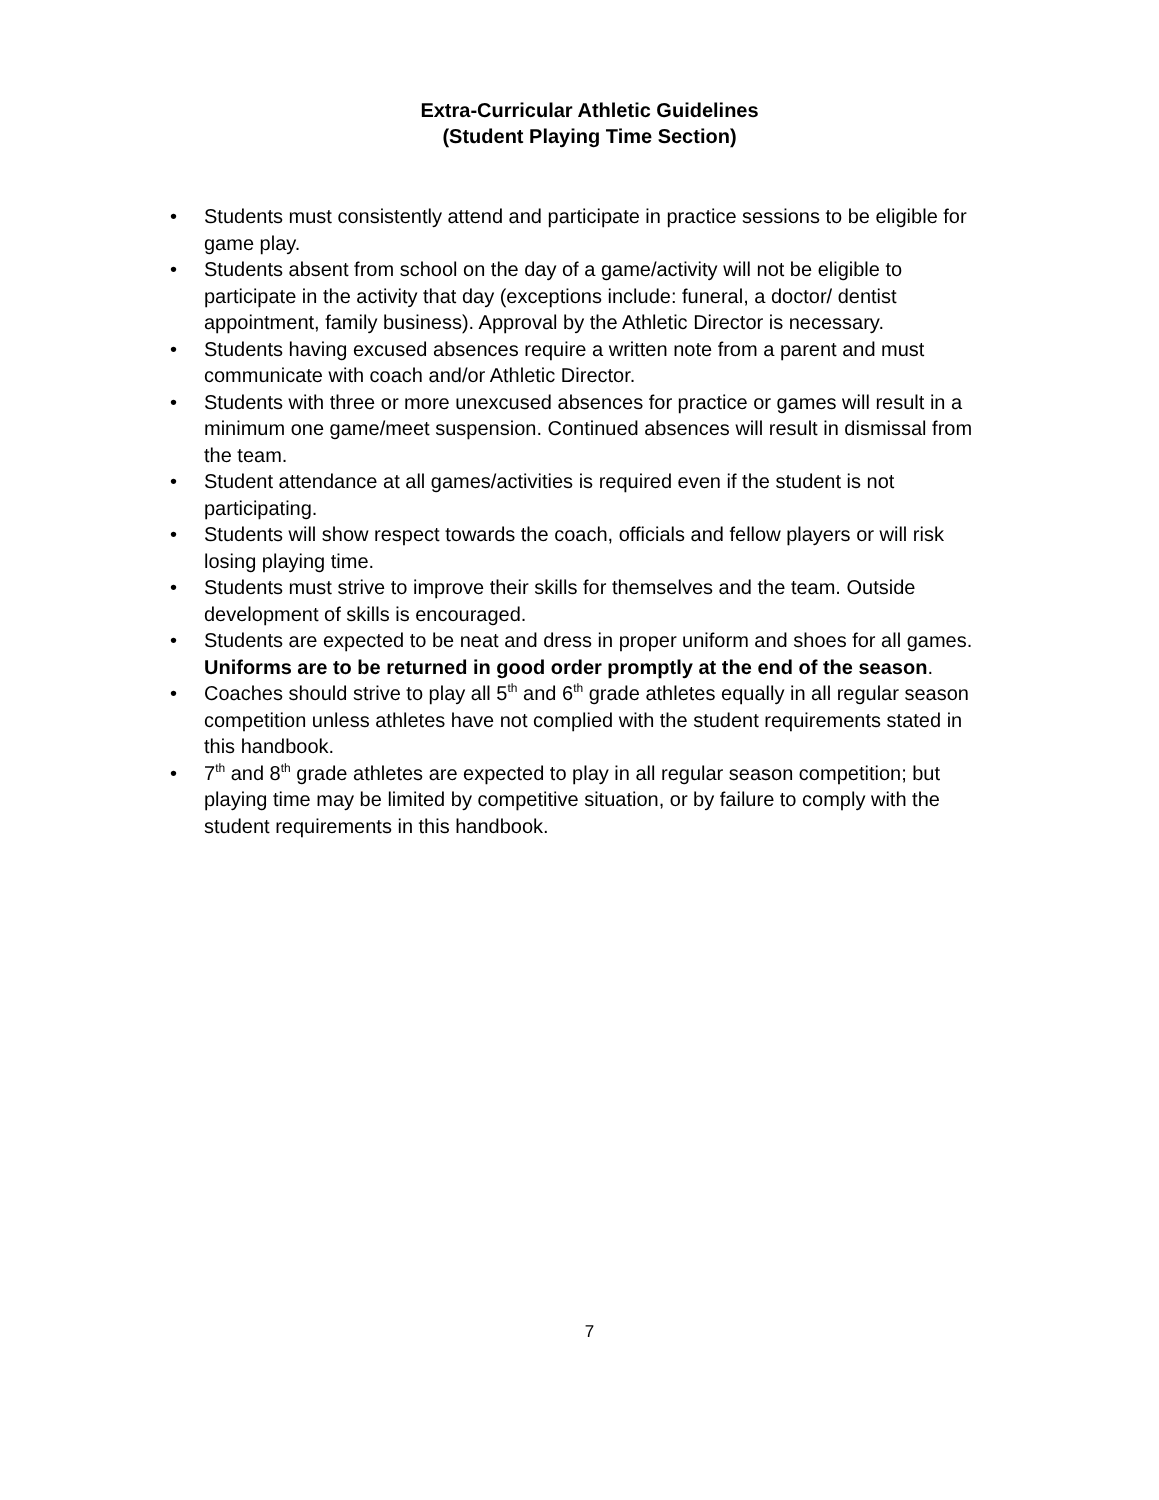Extra-Curricular Athletic Guidelines
(Student Playing Time Section)
• Students must consistently attend and participate in practice sessions to be eligible for game play.
• Students absent from school on the day of a game/activity will not be eligible to participate in the activity that day (exceptions include: funeral, a doctor/ dentist appointment, family business). Approval by the Athletic Director is necessary.
• Students having excused absences require a written note from a parent and must communicate with coach and/or Athletic Director.
• Students with three or more unexcused absences for practice or games will result in a minimum one game/meet suspension. Continued absences will result in dismissal from the team.
• Student attendance at all games/activities is required even if the student is not participating.
• Students will show respect towards the coach, officials and fellow players or will risk losing playing time.
• Students must strive to improve their skills for themselves and the team. Outside development of skills is encouraged.
• Students are expected to be neat and dress in proper uniform and shoes for all games. Uniforms are to be returned in good order promptly at the end of the season.
• Coaches should strive to play all 5<sup>th</sup> and 6<sup>th</sup> grade athletes equally in all regular season competition unless athletes have not complied with the student requirements stated in this handbook.
• 7<sup>th</sup> and 8<sup>th</sup> grade athletes are expected to play in all regular season competition; but playing time may be limited by competitive situation, or by failure to comply with the student requirements in this handbook.
7